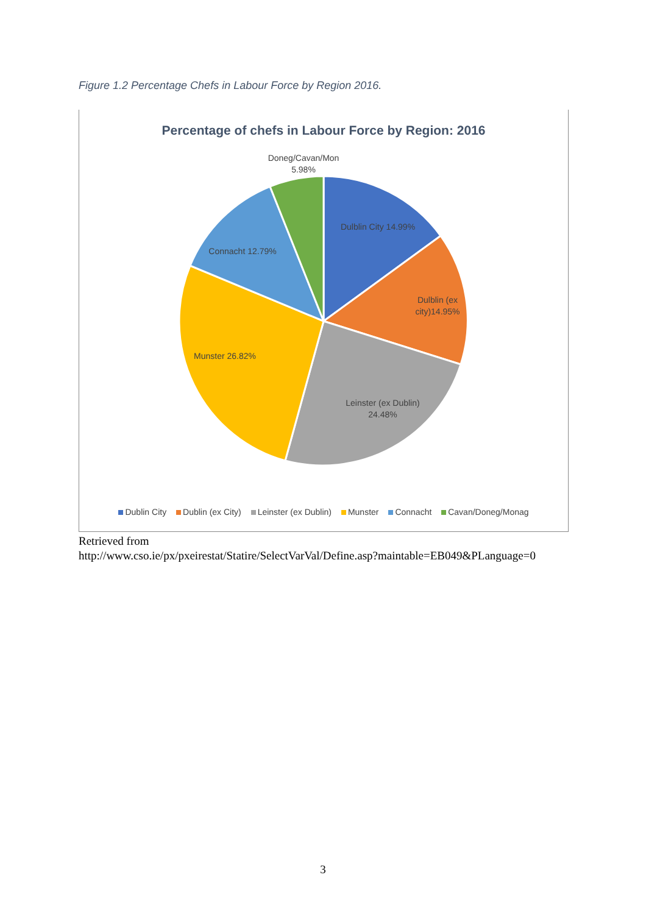Figure 1.2 Percentage Chefs in Labour Force by Region 2016.
Percentage of chefs in Labour Force by Region: 2016
Doneg/Cavan/Mon
5.98%
Dulblin City 14.99%
Dulblin (ex
city)14.95%
Leinster (ex Dublin)
24.48%
Munster 26.82%
Connacht 12.79%
Dublin City Dublin (ex City) Leinster (ex Dublin) Munster Connacht Cavan/Doneg/Monag
Retrieved from
http://www.cso.ie/px/pxeirestat/Statire/SelectVarVal/Define.asp?maintable=EB049&PLanguage=0
3